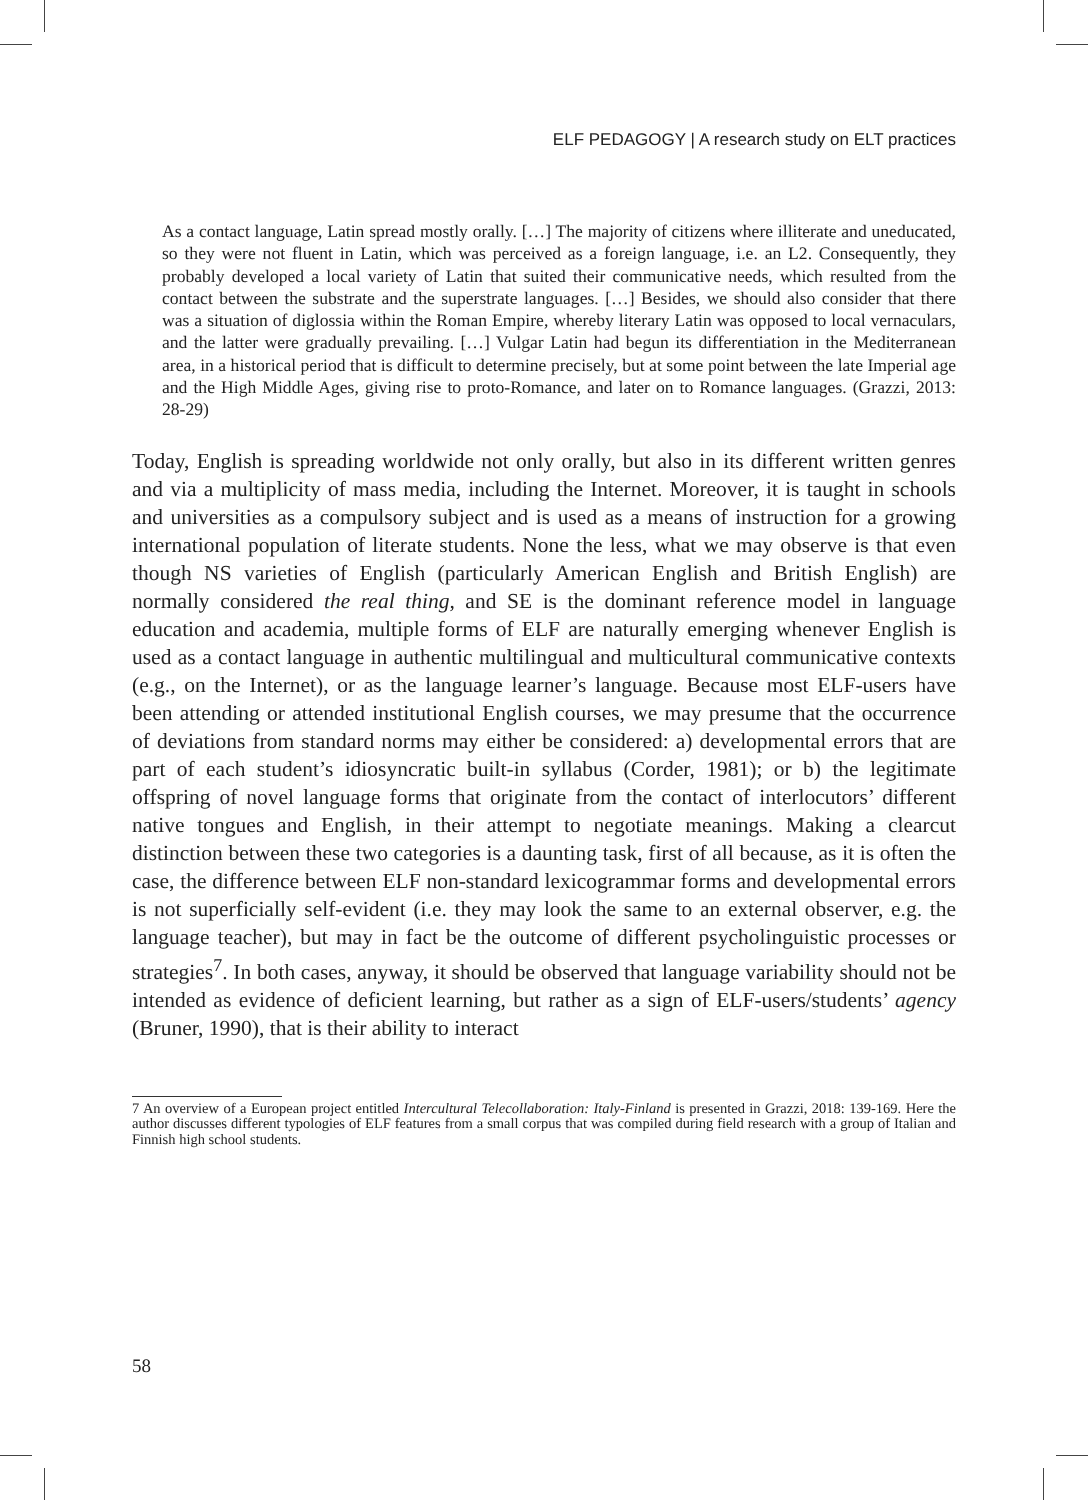ELF PEDAGOGY | A research study on ELT practices
As a contact language, Latin spread mostly orally. […] The majority of citizens where illiterate and uneducated, so they were not fluent in Latin, which was perceived as a foreign language, i.e. an L2. Consequently, they probably developed a local variety of Latin that suited their communicative needs, which resulted from the contact between the substrate and the superstrate languages. […] Besides, we should also consider that there was a situation of diglossia within the Roman Empire, whereby literary Latin was opposed to local vernaculars, and the latter were gradually prevailing. […] Vulgar Latin had begun its differentiation in the Mediterranean area, in a historical period that is difficult to determine precisely, but at some point between the late Imperial age and the High Middle Ages, giving rise to proto-Romance, and later on to Romance languages. (Grazzi, 2013: 28-29)
Today, English is spreading worldwide not only orally, but also in its different written genres and via a multiplicity of mass media, including the Internet. Moreover, it is taught in schools and universities as a compulsory subject and is used as a means of instruction for a growing international population of literate students. None the less, what we may observe is that even though NS varieties of English (particularly American English and British English) are normally considered the real thing, and SE is the dominant reference model in language education and academia, multiple forms of ELF are naturally emerging whenever English is used as a contact language in authentic multilingual and multicultural communicative contexts (e.g., on the Internet), or as the language learner’s language. Because most ELF-users have been attending or attended institutional English courses, we may presume that the occurrence of deviations from standard norms may either be considered: a) developmental errors that are part of each student’s idiosyncratic built-in syllabus (Corder, 1981); or b) the legitimate offspring of novel language forms that originate from the contact of interlocutors’ different native tongues and English, in their attempt to negotiate meanings. Making a clearcut distinction between these two categories is a daunting task, first of all because, as it is often the case, the difference between ELF non-standard lexicogrammar forms and developmental errors is not superficially self-evident (i.e. they may look the same to an external observer, e.g. the language teacher), but may in fact be the outcome of different psycholinguistic processes or strategies<sup>7</sup>. In both cases, anyway, it should be observed that language variability should not be intended as evidence of deficient learning, but rather as a sign of ELF-users/students’ agency (Bruner, 1990), that is their ability to interact
7 An overview of a European project entitled Intercultural Telecollaboration: Italy-Finland is presented in Grazzi, 2018: 139-169. Here the author discusses different typologies of ELF features from a small corpus that was compiled during field research with a group of Italian and Finnish high school students.
58